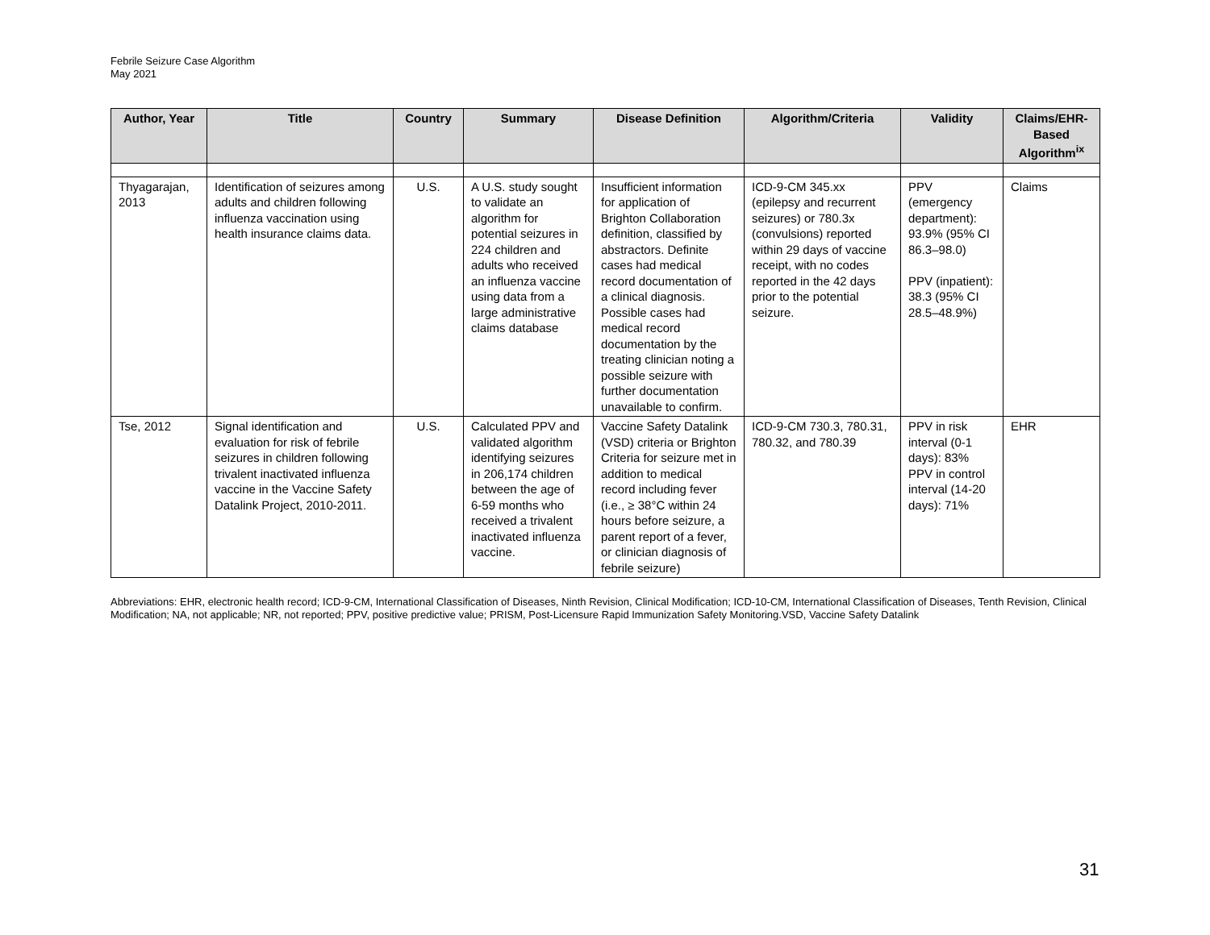Febrile Seizure Case Algorithm
May 2021
| Author, Year | Title | Country | Summary | Disease Definition | Algorithm/Criteria | Validity | Claims/EHR-Based Algorithm<sup>ix</sup> |
| --- | --- | --- | --- | --- | --- | --- | --- |
| Thyagarajan, 2013 | Identification of seizures among adults and children following influenza vaccination using health insurance claims data. | U.S. | A U.S. study sought to validate an algorithm for potential seizures in 224 children and adults who received an influenza vaccine using data from a large administrative claims database | Insufficient information for application of Brighton Collaboration definition, classified by abstractors. Definite cases had medical record documentation of a clinical diagnosis. Possible cases had medical record documentation by the treating clinician noting a possible seizure with further documentation unavailable to confirm. | ICD-9-CM 345.xx (epilepsy and recurrent seizures) or 780.3x (convulsions) reported within 29 days of vaccine receipt, with no codes reported in the 42 days prior to the potential seizure. | PPV (emergency department): 93.9% (95% CI 86.3–98.0) PPV (inpatient): 38.3 (95% CI 28.5–48.9%) | Claims |
| Tse, 2012 | Signal identification and evaluation for risk of febrile seizures in children following trivalent inactivated influenza vaccine in the Vaccine Safety Datalink Project, 2010-2011. | U.S. | Calculated PPV and validated algorithm identifying seizures in 206,174 children between the age of 6-59 months who received a trivalent inactivated influenza vaccine. | Vaccine Safety Datalink (VSD) criteria or Brighton Criteria for seizure met in addition to medical record including fever (i.e., ≥ 38°C within 24 hours before seizure, a parent report of a fever, or clinician diagnosis of febrile seizure) | ICD-9-CM 730.3, 780.31, 780.32, and 780.39 | PPV in risk interval (0-1 days): 83% PPV in control interval (14-20 days): 71% | EHR |
Abbreviations: EHR, electronic health record; ICD-9-CM, International Classification of Diseases, Ninth Revision, Clinical Modification; ICD-10-CM, International Classification of Diseases, Tenth Revision, Clinical Modification; NA, not applicable; NR, not reported; PPV, positive predictive value; PRISM, Post-Licensure Rapid Immunization Safety Monitoring.VSD, Vaccine Safety Datalink
31